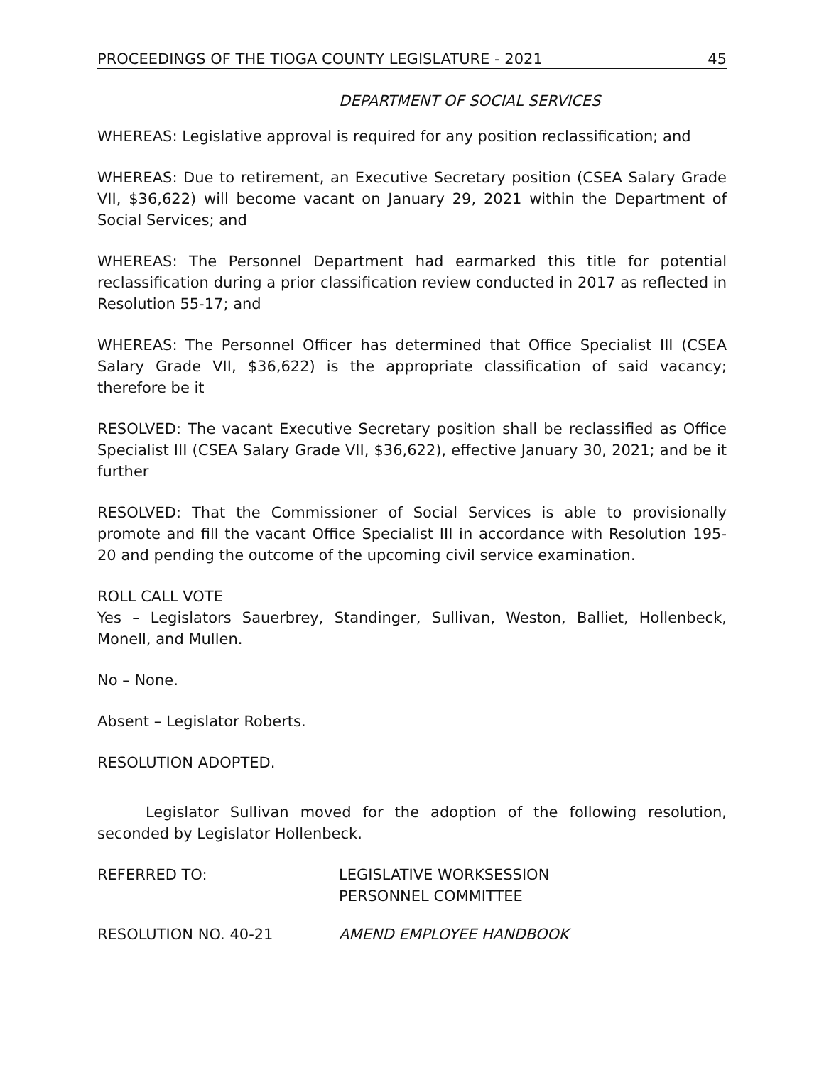PROCEEDINGS OF THE TIOGA COUNTY LEGISLATURE - 2021 45
DEPARTMENT OF SOCIAL SERVICES
WHEREAS: Legislative approval is required for any position reclassification; and
WHEREAS: Due to retirement, an Executive Secretary position (CSEA Salary Grade VII, $36,622) will become vacant on January 29, 2021 within the Department of Social Services; and
WHEREAS: The Personnel Department had earmarked this title for potential reclassification during a prior classification review conducted in 2017 as reflected in Resolution 55-17; and
WHEREAS: The Personnel Officer has determined that Office Specialist III (CSEA Salary Grade VII, $36,622) is the appropriate classification of said vacancy; therefore be it
RESOLVED: The vacant Executive Secretary position shall be reclassified as Office Specialist III (CSEA Salary Grade VII, $36,622), effective January 30, 2021; and be it further
RESOLVED: That the Commissioner of Social Services is able to provisionally promote and fill the vacant Office Specialist III in accordance with Resolution 195-20 and pending the outcome of the upcoming civil service examination.
ROLL CALL VOTE
Yes – Legislators Sauerbrey, Standinger, Sullivan, Weston, Balliet, Hollenbeck, Monell, and Mullen.
No – None.
Absent – Legislator Roberts.
RESOLUTION ADOPTED.
Legislator Sullivan moved for the adoption of the following resolution, seconded by Legislator Hollenbeck.
REFERRED TO: LEGISLATIVE WORKSESSION
PERSONNEL COMMITTEE
RESOLUTION NO. 40-21 AMEND EMPLOYEE HANDBOOK